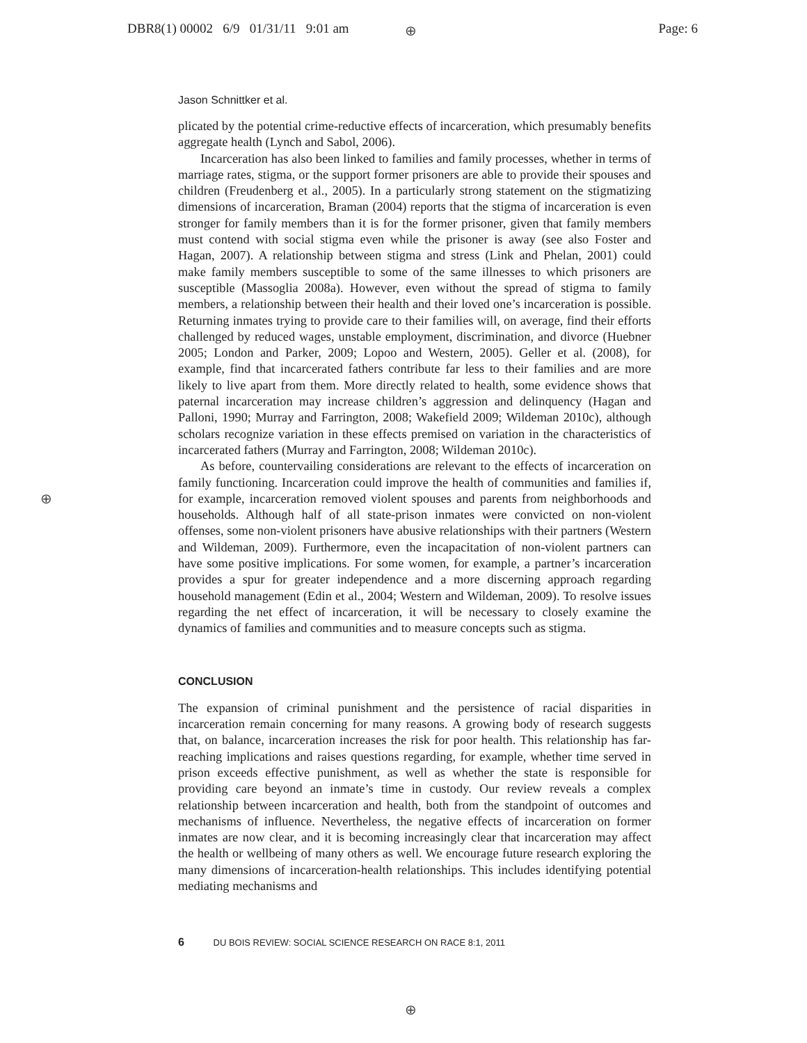DBR8(1) 00002 6/9 01/31/11 9:01 am Page: 6 ⊕
⊕
⊕
Jason Schnittker et al.
plicated by the potential crime-reductive effects of incarceration, which presumably benefits aggregate health (Lynch and Sabol, 2006).
Incarceration has also been linked to families and family processes, whether in terms of marriage rates, stigma, or the support former prisoners are able to provide their spouses and children (Freudenberg et al., 2005). In a particularly strong statement on the stigmatizing dimensions of incarceration, Braman (2004) reports that the stigma of incarceration is even stronger for family members than it is for the former prisoner, given that family members must contend with social stigma even while the prisoner is away (see also Foster and Hagan, 2007). A relationship between stigma and stress (Link and Phelan, 2001) could make family members susceptible to some of the same illnesses to which prisoners are susceptible (Massoglia 2008a). However, even without the spread of stigma to family members, a relationship between their health and their loved one’s incarceration is possible. Returning inmates trying to provide care to their families will, on average, find their efforts challenged by reduced wages, unstable employment, discrimination, and divorce (Huebner 2005; London and Parker, 2009; Lopoo and Western, 2005). Geller et al. (2008), for example, find that incarcerated fathers contribute far less to their families and are more likely to live apart from them. More directly related to health, some evidence shows that paternal incarceration may increase children’s aggression and delinquency (Hagan and Palloni, 1990; Murray and Farrington, 2008; Wakefield 2009; Wildeman 2010c), although scholars recognize variation in these effects premised on variation in the characteristics of incarcerated fathers (Murray and Farrington, 2008; Wildeman 2010c).
As before, countervailing considerations are relevant to the effects of incarceration on family functioning. Incarceration could improve the health of communities and families if, for example, incarceration removed violent spouses and parents from neighborhoods and households. Although half of all state-prison inmates were convicted on non-violent offenses, some non-violent prisoners have abusive relationships with their partners (Western and Wildeman, 2009). Furthermore, even the incapacitation of non-violent partners can have some positive implications. For some women, for example, a partner’s incarceration provides a spur for greater independence and a more discerning approach regarding household management (Edin et al., 2004; Western and Wildeman, 2009). To resolve issues regarding the net effect of incarceration, it will be necessary to closely examine the dynamics of families and communities and to measure concepts such as stigma.
CONCLUSION
The expansion of criminal punishment and the persistence of racial disparities in incarceration remain concerning for many reasons. A growing body of research suggests that, on balance, incarceration increases the risk for poor health. This relationship has far-reaching implications and raises questions regarding, for example, whether time served in prison exceeds effective punishment, as well as whether the state is responsible for providing care beyond an inmate’s time in custody. Our review reveals a complex relationship between incarceration and health, both from the standpoint of outcomes and mechanisms of influence. Nevertheless, the negative effects of incarceration on former inmates are now clear, and it is becoming increasingly clear that incarceration may affect the health or wellbeing of many others as well. We encourage future research exploring the many dimensions of incarceration-health relationships. This includes identifying potential mediating mechanisms and
6 DU BOIS REVIEW: SOCIAL SCIENCE RESEARCH ON RACE 8:1, 2011